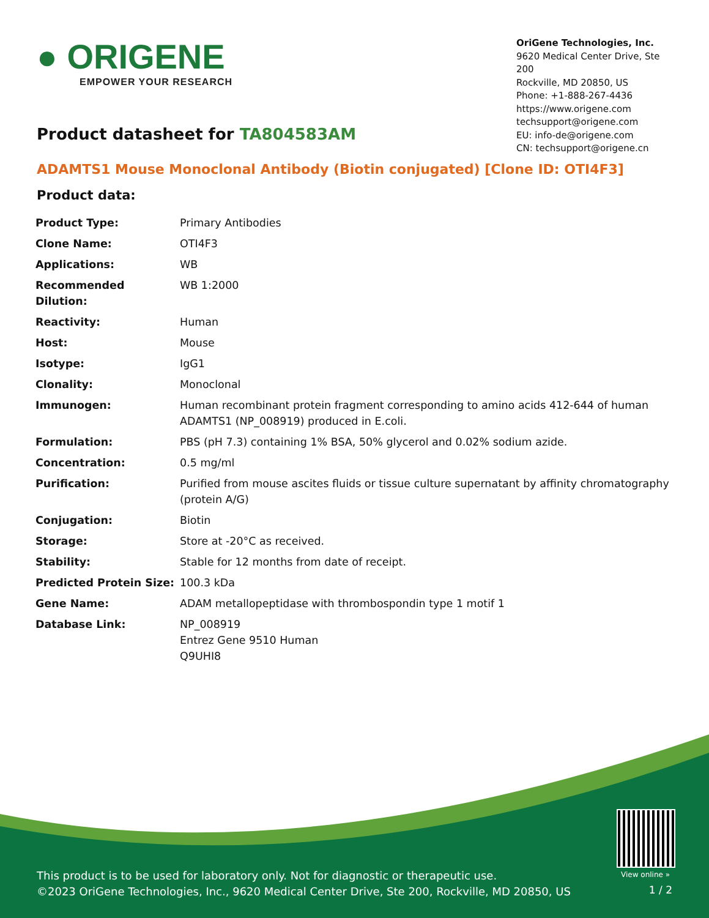● ORIGENE
EMPOWER YOUR RESEARCH
OriGene Technologies, Inc.
9620 Medical Center Drive, Ste 200
Rockville, MD 20850, US
Phone: +1-888-267-4436
https://www.origene.com
techsupport@origene.com
EU: info-de@origene.com
CN: techsupport@origene.cn
Product datasheet for TA804583AM
ADAMTS1 Mouse Monoclonal Antibody (Biotin conjugated) [Clone ID: OTI4F3]
Product data:
| Product Type: | Primary Antibodies |
| Clone Name: | OTI4F3 |
| Applications: | WB |
| Recommended Dilution: | WB 1:2000 |
| Reactivity: | Human |
| Host: | Mouse |
| Isotype: | IgG1 |
| Clonality: | Monoclonal |
| Immunogen: | Human recombinant protein fragment corresponding to amino acids 412-644 of human ADAMTS1 (NP_008919) produced in E.coli. |
| Formulation: | PBS (pH 7.3) containing 1% BSA, 50% glycerol and 0.02% sodium azide. |
| Concentration: | 0.5 mg/ml |
| Purification: | Purified from mouse ascites fluids or tissue culture supernatant by affinity chromatography (protein A/G) |
| Conjugation: | Biotin |
| Storage: | Store at -20°C as received. |
| Stability: | Stable for 12 months from date of receipt. |
| Predicted Protein Size: | 100.3 kDa |
| Gene Name: | ADAM metallopeptidase with thrombospondin type 1 motif 1 |
| Database Link: | NP_008919 Entrez Gene 9510 Human Q9UHI8 |
View online »
This product is to be used for laboratory only. Not for diagnostic or therapeutic use.
©2023 OriGene Technologies, Inc., 9620 Medical Center Drive, Ste 200, Rockville, MD 20850, US
1 / 2